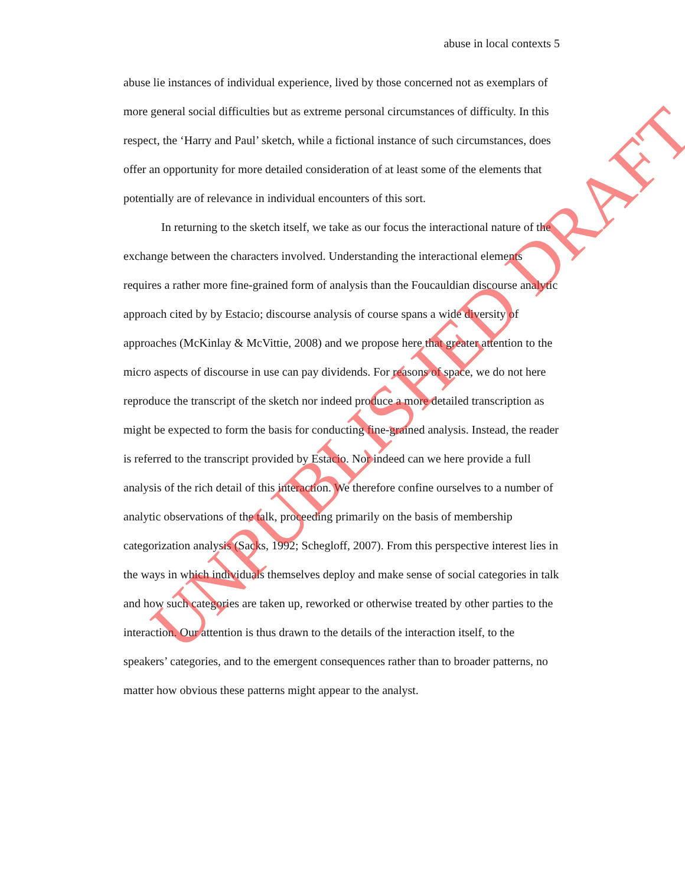abuse in local contexts 5
abuse lie instances of individual experience, lived by those concerned not as exemplars of more general social difficulties but as extreme personal circumstances of difficulty. In this respect, the ‘Harry and Paul’ sketch, while a fictional instance of such circumstances, does offer an opportunity for more detailed consideration of at least some of the elements that potentially are of relevance in individual encounters of this sort.
In returning to the sketch itself, we take as our focus the interactional nature of the exchange between the characters involved. Understanding the interactional elements requires a rather more fine-grained form of analysis than the Foucauldian discourse analytic approach cited by by Estacio; discourse analysis of course spans a wide diversity of approaches (McKinlay & McVittie, 2008) and we propose here that greater attention to the micro aspects of discourse in use can pay dividends. For reasons of space, we do not here reproduce the transcript of the sketch nor indeed produce a more detailed transcription as might be expected to form the basis for conducting fine-grained analysis. Instead, the reader is referred to the transcript provided by Estacio. Nor indeed can we here provide a full analysis of the rich detail of this interaction. We therefore confine ourselves to a number of analytic observations of the talk, proceeding primarily on the basis of membership categorization analysis (Sacks, 1992; Schegloff, 2007). From this perspective interest lies in the ways in which individuals themselves deploy and make sense of social categories in talk and how such categories are taken up, reworked or otherwise treated by other parties to the interaction. Our attention is thus drawn to the details of the interaction itself, to the speakers’ categories, and to the emergent consequences rather than to broader patterns, no matter how obvious these patterns might appear to the analyst.
UNPUBLISHED DRAFT